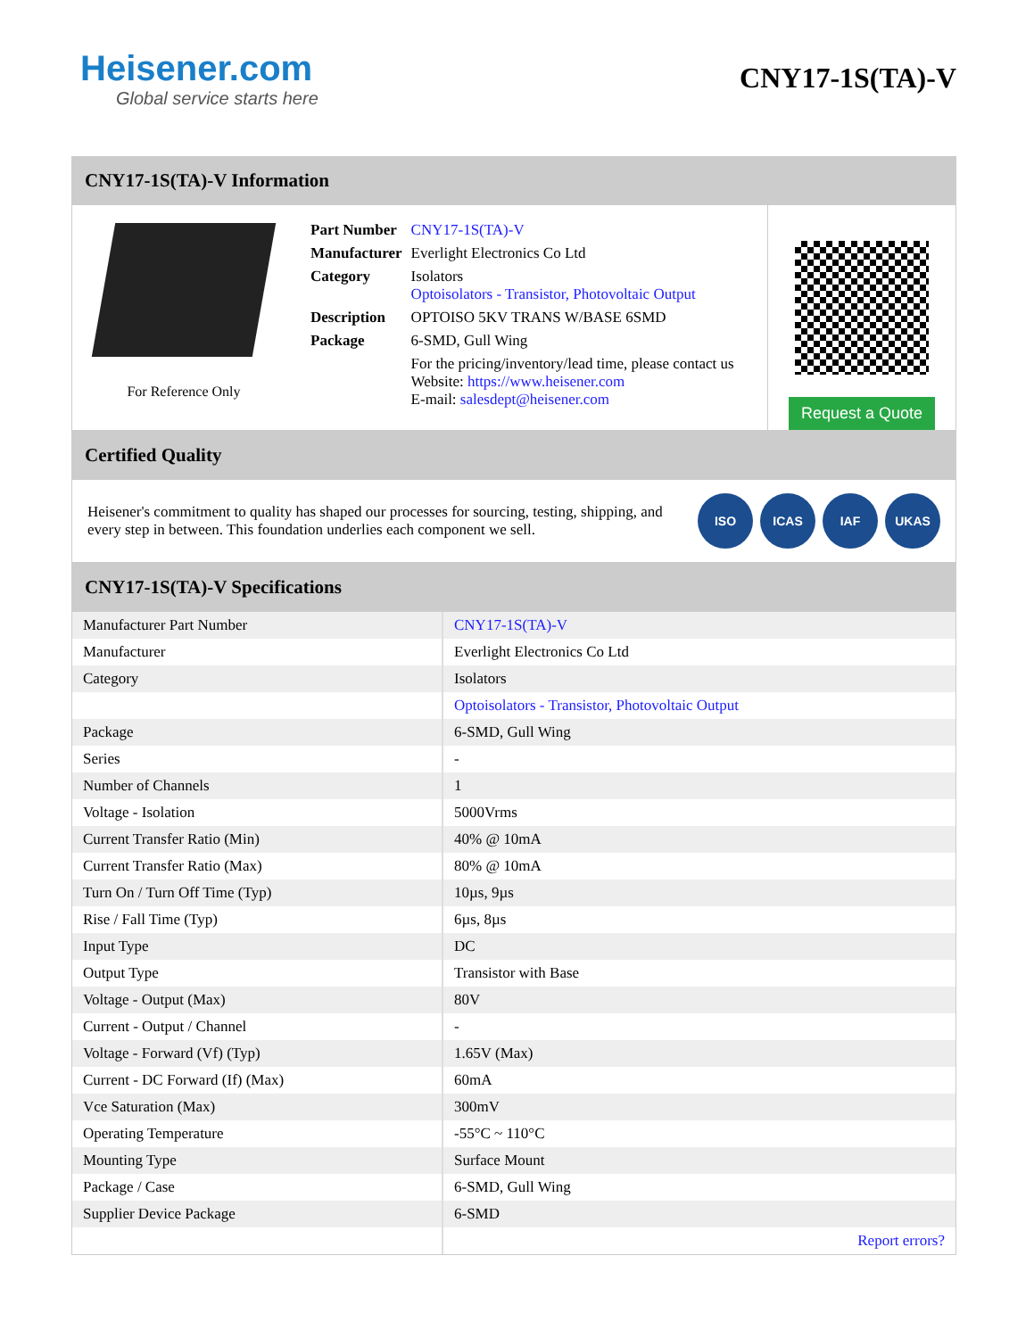Heisener.com
Global service starts here
CNY17-1S(TA)-V
CNY17-1S(TA)-V Information
For Reference Only
| Part Number | CNY17-1S(TA)-V |
| Manufacturer | Everlight Electronics Co Ltd |
| Category | Isolators Optoisolators - Transistor, Photovoltaic Output |
| Description | OPTOISO 5KV TRANS W/BASE 6SMD |
| Package | 6-SMD, Gull Wing |
| | For the pricing/inventory/lead time, please contact us Website: https://www.heisener.com E-mail: salesdept@heisener.com |
Request a Quote
Certified Quality
Heisener's commitment to quality has shaped our processes for sourcing, testing, shipping, and every step in between. This foundation underlies each component we sell.
ISO ICAS IAF UKAS
CNY17-1S(TA)-V Specifications
| Manufacturer Part Number | CNY17-1S(TA)-V |
| Manufacturer | Everlight Electronics Co Ltd |
| Category | Isolators |
| | Optoisolators - Transistor, Photovoltaic Output |
| Package | 6-SMD, Gull Wing |
| Series | - |
| Number of Channels | 1 |
| Voltage - Isolation | 5000Vrms |
| Current Transfer Ratio (Min) | 40% @ 10mA |
| Current Transfer Ratio (Max) | 80% @ 10mA |
| Turn On / Turn Off Time (Typ) | 10µs, 9µs |
| Rise / Fall Time (Typ) | 6µs, 8µs |
| Input Type | DC |
| Output Type | Transistor with Base |
| Voltage - Output (Max) | 80V |
| Current - Output / Channel | - |
| Voltage - Forward (Vf) (Typ) | 1.65V (Max) |
| Current - DC Forward (If) (Max) | 60mA |
| Vce Saturation (Max) | 300mV |
| Operating Temperature | -55°C ~ 110°C |
| Mounting Type | Surface Mount |
| Package / Case | 6-SMD, Gull Wing |
| Supplier Device Package | 6-SMD |
| | Report errors? |